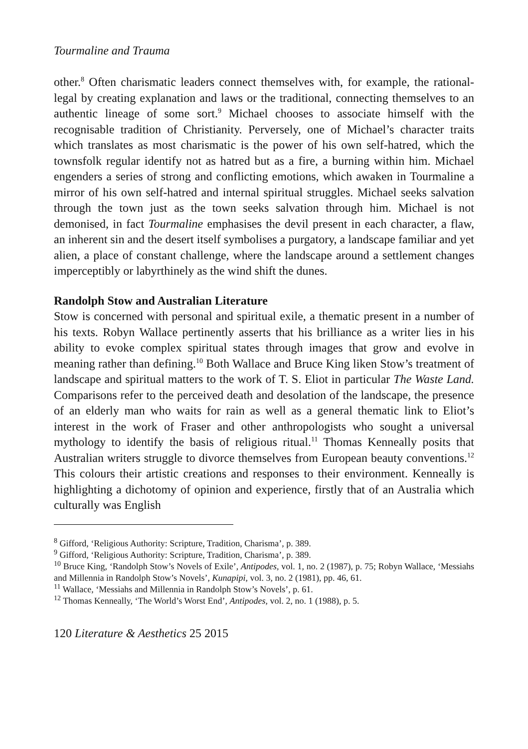Tourmaline and Trauma
other.<sup>8</sup> Often charismatic leaders connect themselves with, for example, the rational-legal by creating explanation and laws or the traditional, connecting themselves to an authentic lineage of some sort.<sup>9</sup> Michael chooses to associate himself with the recognisable tradition of Christianity. Perversely, one of Michael’s character traits which translates as most charismatic is the power of his own self-hatred, which the townsfolk regular identify not as hatred but as a fire, a burning within him. Michael engenders a series of strong and conflicting emotions, which awaken in Tourmaline a mirror of his own self-hatred and internal spiritual struggles. Michael seeks salvation through the town just as the town seeks salvation through him. Michael is not demonised, in fact Tourmaline emphasises the devil present in each character, a flaw, an inherent sin and the desert itself symbolises a purgatory, a landscape familiar and yet alien, a place of constant challenge, where the landscape around a settlement changes imperceptibly or labyrthinely as the wind shift the dunes.
Randolph Stow and Australian Literature
Stow is concerned with personal and spiritual exile, a thematic present in a number of his texts. Robyn Wallace pertinently asserts that his brilliance as a writer lies in his ability to evoke complex spiritual states through images that grow and evolve in meaning rather than defining.<sup>10</sup> Both Wallace and Bruce King liken Stow’s treatment of landscape and spiritual matters to the work of T. S. Eliot in particular The Waste Land. Comparisons refer to the perceived death and desolation of the landscape, the presence of an elderly man who waits for rain as well as a general thematic link to Eliot’s interest in the work of Fraser and other anthropologists who sought a universal mythology to identify the basis of religious ritual.<sup>11</sup> Thomas Kenneally posits that Australian writers struggle to divorce themselves from European beauty conventions.<sup>12</sup> This colours their artistic creations and responses to their environment. Kenneally is highlighting a dichotomy of opinion and experience, firstly that of an Australia which culturally was English
<sup>8</sup> Gifford, ‘Religious Authority: Scripture, Tradition, Charisma’, p. 389.
<sup>9</sup> Gifford, ‘Religious Authority: Scripture, Tradition, Charisma’, p. 389.
<sup>10</sup> Bruce King, ‘Randolph Stow’s Novels of Exile’, Antipodes, vol. 1, no. 2 (1987), p. 75; Robyn Wallace, ‘Messiahs and Millennia in Randolph Stow’s Novels’, Kunapipi, vol. 3, no. 2 (1981), pp. 46, 61.
<sup>11</sup> Wallace, ‘Messiahs and Millennia in Randolph Stow’s Novels’, p. 61.
<sup>12</sup> Thomas Kenneally, ‘The World’s Worst End’, Antipodes, vol. 2, no. 1 (1988), p. 5.
120 Literature & Aesthetics 25 2015